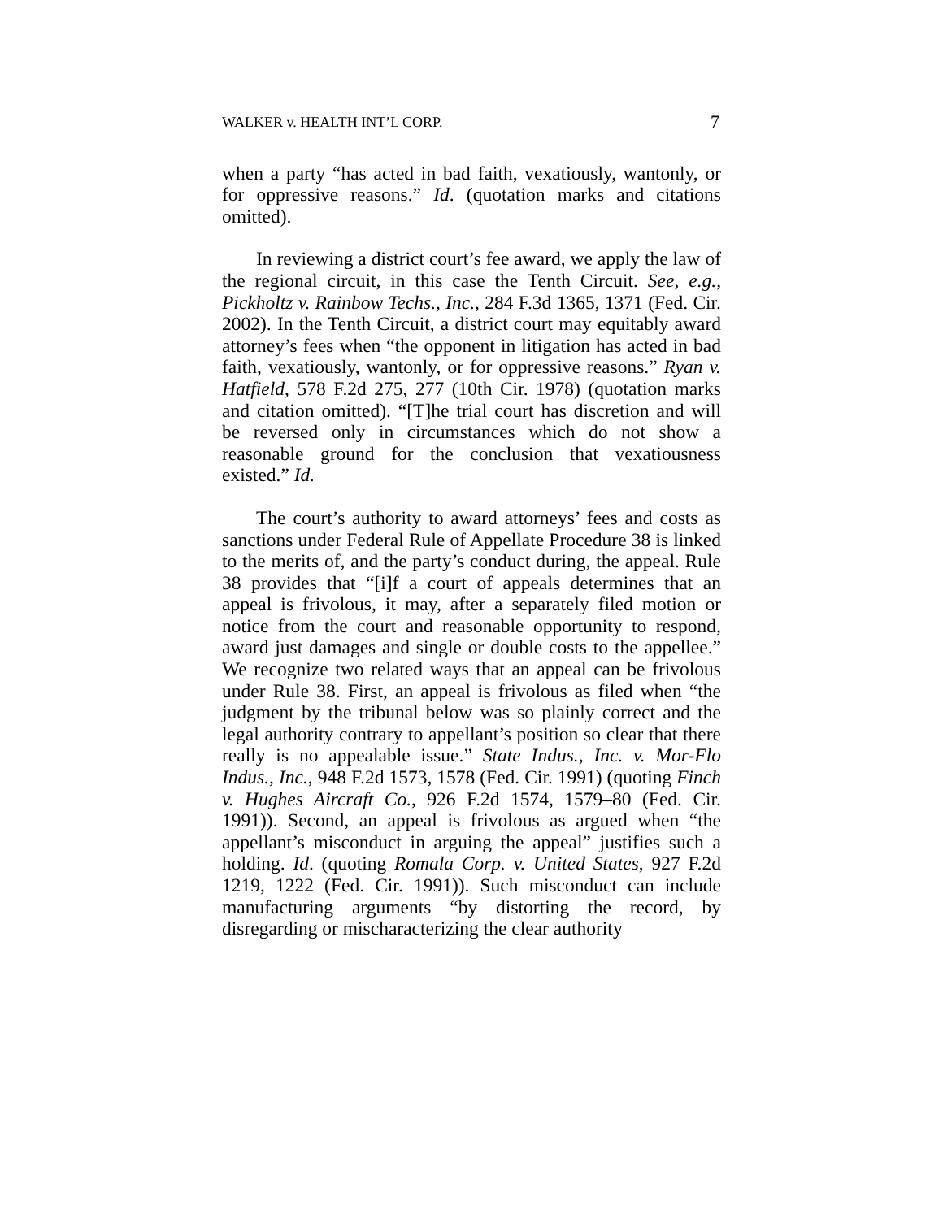WALKER v. HEALTH INT’L CORP. 7
when a party “has acted in bad faith, vexatiously, wantonly, or for oppressive reasons.” Id. (quotation marks and citations omitted).
In reviewing a district court’s fee award, we apply the law of the regional circuit, in this case the Tenth Circuit. See, e.g., Pickholtz v. Rainbow Techs., Inc., 284 F.3d 1365, 1371 (Fed. Cir. 2002). In the Tenth Circuit, a district court may equitably award attorney’s fees when “the opponent in litigation has acted in bad faith, vexatiously, wantonly, or for oppressive reasons.” Ryan v. Hatfield, 578 F.2d 275, 277 (10th Cir. 1978) (quotation marks and citation omitted). “[T]he trial court has discretion and will be reversed only in circumstances which do not show a reasonable ground for the conclusion that vexatiousness existed.” Id.
The court’s authority to award attorneys’ fees and costs as sanctions under Federal Rule of Appellate Procedure 38 is linked to the merits of, and the party’s conduct during, the appeal. Rule 38 provides that “[i]f a court of appeals determines that an appeal is frivolous, it may, after a separately filed motion or notice from the court and reasonable opportunity to respond, award just damages and single or double costs to the appellee.” We recognize two related ways that an appeal can be frivolous under Rule 38. First, an appeal is frivolous as filed when “the judgment by the tribunal below was so plainly correct and the legal authority contrary to appellant’s position so clear that there really is no appealable issue.” State Indus., Inc. v. Mor-Flo Indus., Inc., 948 F.2d 1573, 1578 (Fed. Cir. 1991) (quoting Finch v. Hughes Aircraft Co., 926 F.2d 1574, 1579–80 (Fed. Cir. 1991)). Second, an appeal is frivolous as argued when “the appellant’s misconduct in arguing the appeal” justifies such a holding. Id. (quoting Romala Corp. v. United States, 927 F.2d 1219, 1222 (Fed. Cir. 1991)). Such misconduct can include manufacturing arguments “by distorting the record, by disregarding or mischaracterizing the clear authority